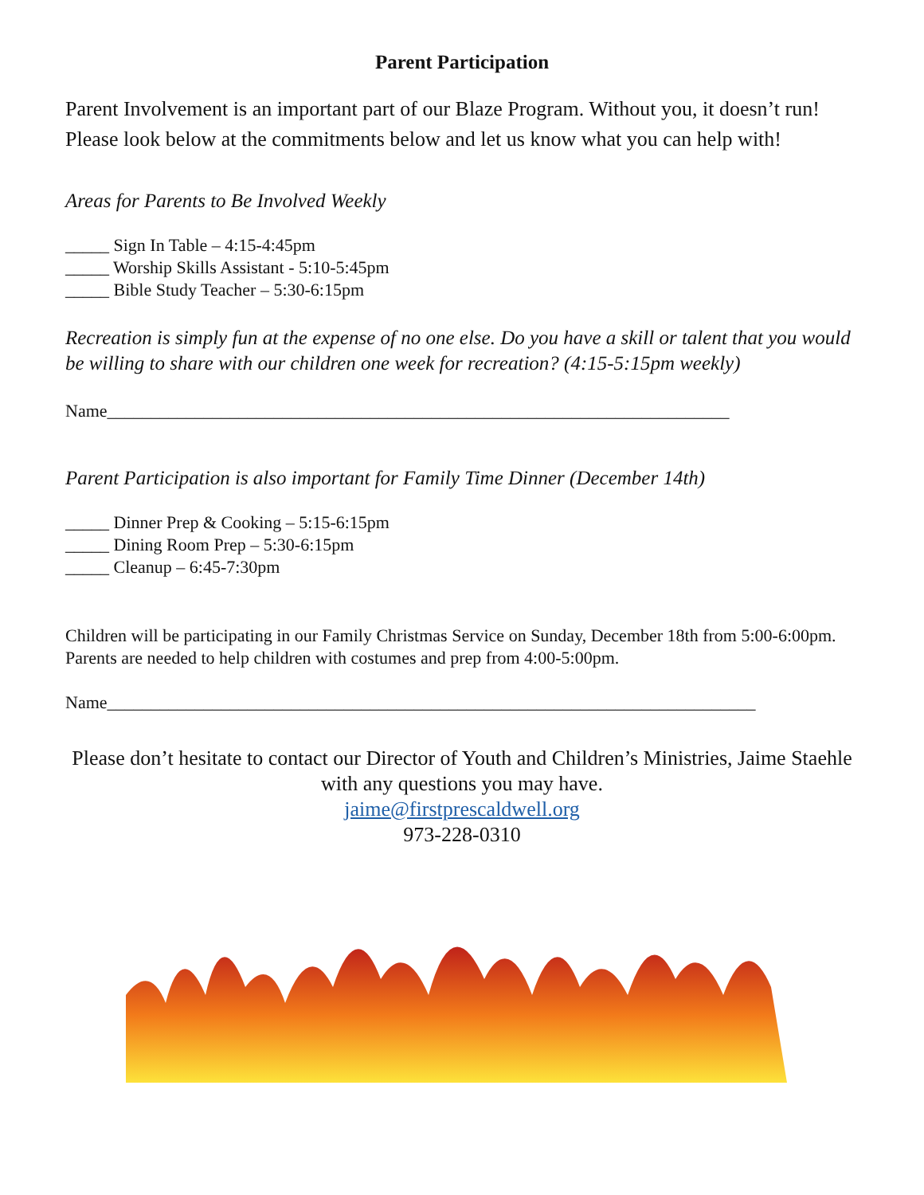Parent Participation
Parent Involvement is an important part of our Blaze Program. Without you, it doesn’t run! Please look below at the commitments below and let us know what you can help with!
Areas for Parents to Be Involved Weekly
_____ Sign In Table – 4:15-4:45pm
_____ Worship Skills Assistant - 5:10-5:45pm
_____ Bible Study Teacher – 5:30-6:15pm
Recreation is simply fun at the expense of no one else. Do you have a skill or talent that you would be willing to share with our children one week for recreation? (4:15-5:15pm weekly)
Name_______________________________________________________________________
Parent Participation is also important for Family Time Dinner (December 14th)
_____ Dinner Prep & Cooking – 5:15-6:15pm
_____ Dining Room Prep – 5:30-6:15pm
_____ Cleanup – 6:45-7:30pm
Children will be participating in our Family Christmas Service on Sunday, December 18th from 5:00-6:00pm. Parents are needed to help children with costumes and prep from 4:00-5:00pm.
Name__________________________________________________________________________
Please don’t hesitate to contact our Director of Youth and Children’s Ministries, Jaime Staehle with any questions you may have.
jaime@firstprescaldwell.org
973-228-0310